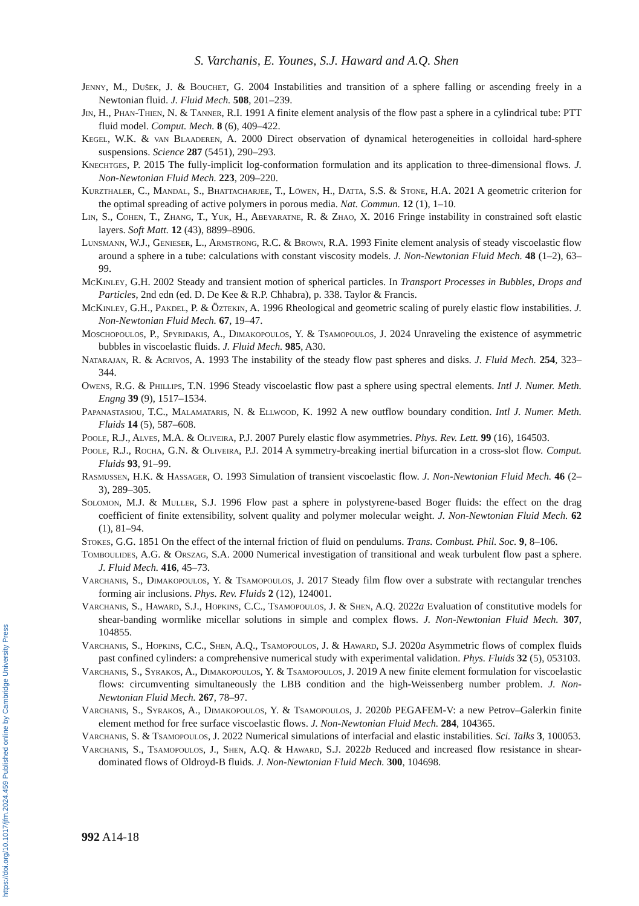S. Varchanis, E. Younes, S.J. Haward and A.Q. Shen
Jenny, M., Dušek, J. & Bouchet, G. 2004 Instabilities and transition of a sphere falling or ascending freely in a Newtonian fluid. J. Fluid Mech. 508, 201–239.
Jin, H., Phan-Thien, N. & Tanner, R.I. 1991 A finite element analysis of the flow past a sphere in a cylindrical tube: PTT fluid model. Comput. Mech. 8 (6), 409–422.
Kegel, W.K. & van Blaaderen, A. 2000 Direct observation of dynamical heterogeneities in colloidal hard-sphere suspensions. Science 287 (5451), 290–293.
Knechtges, P. 2015 The fully-implicit log-conformation formulation and its application to three-dimensional flows. J. Non-Newtonian Fluid Mech. 223, 209–220.
Kurzthaler, C., Mandal, S., Bhattacharjee, T., Löwen, H., Datta, S.S. & Stone, H.A. 2021 A geometric criterion for the optimal spreading of active polymers in porous media. Nat. Commun. 12 (1), 1–10.
Lin, S., Cohen, T., Zhang, T., Yuk, H., Abeyaratne, R. & Zhao, X. 2016 Fringe instability in constrained soft elastic layers. Soft Matt. 12 (43), 8899–8906.
Lunsmann, W.J., Genieser, L., Armstrong, R.C. & Brown, R.A. 1993 Finite element analysis of steady viscoelastic flow around a sphere in a tube: calculations with constant viscosity models. J. Non-Newtonian Fluid Mech. 48 (1–2), 63–99.
McKinley, G.H. 2002 Steady and transient motion of spherical particles. In Transport Processes in Bubbles, Drops and Particles, 2nd edn (ed. D. De Kee & R.P. Chhabra), p. 338. Taylor & Francis.
McKinley, G.H., Pakdel, P. & Öztekin, A. 1996 Rheological and geometric scaling of purely elastic flow instabilities. J. Non-Newtonian Fluid Mech. 67, 19–47.
Moschopoulos, P., Spyridakis, A., Dimakopoulos, Y. & Tsamopoulos, J. 2024 Unraveling the existence of asymmetric bubbles in viscoelastic fluids. J. Fluid Mech. 985, A30.
Natarajan, R. & Acrivos, A. 1993 The instability of the steady flow past spheres and disks. J. Fluid Mech. 254, 323–344.
Owens, R.G. & Phillips, T.N. 1996 Steady viscoelastic flow past a sphere using spectral elements. Intl J. Numer. Meth. Engng 39 (9), 1517–1534.
Papanastasiou, T.C., Malamataris, N. & Ellwood, K. 1992 A new outflow boundary condition. Intl J. Numer. Meth. Fluids 14 (5), 587–608.
Poole, R.J., Alves, M.A. & Oliveira, P.J. 2007 Purely elastic flow asymmetries. Phys. Rev. Lett. 99 (16), 164503.
Poole, R.J., Rocha, G.N. & Oliveira, P.J. 2014 A symmetry-breaking inertial bifurcation in a cross-slot flow. Comput. Fluids 93, 91–99.
Rasmussen, H.K. & Hassager, O. 1993 Simulation of transient viscoelastic flow. J. Non-Newtonian Fluid Mech. 46 (2–3), 289–305.
Solomon, M.J. & Muller, S.J. 1996 Flow past a sphere in polystyrene-based Boger fluids: the effect on the drag coefficient of finite extensibility, solvent quality and polymer molecular weight. J. Non-Newtonian Fluid Mech. 62 (1), 81–94.
Stokes, G.G. 1851 On the effect of the internal friction of fluid on pendulums. Trans. Combust. Phil. Soc. 9, 8–106.
Tomboulides, A.G. & Orszag, S.A. 2000 Numerical investigation of transitional and weak turbulent flow past a sphere. J. Fluid Mech. 416, 45–73.
Varchanis, S., Dimakopoulos, Y. & Tsamopoulos, J. 2017 Steady film flow over a substrate with rectangular trenches forming air inclusions. Phys. Rev. Fluids 2 (12), 124001.
Varchanis, S., Haward, S.J., Hopkins, C.C., Tsamopoulos, J. & Shen, A.Q. 2022a Evaluation of constitutive models for shear-banding wormlike micellar solutions in simple and complex flows. J. Non-Newtonian Fluid Mech. 307, 104855.
Varchanis, S., Hopkins, C.C., Shen, A.Q., Tsamopoulos, J. & Haward, S.J. 2020a Asymmetric flows of complex fluids past confined cylinders: a comprehensive numerical study with experimental validation. Phys. Fluids 32 (5), 053103.
Varchanis, S., Syrakos, A., Dimakopoulos, Y. & Tsamopoulos, J. 2019 A new finite element formulation for viscoelastic flows: circumventing simultaneously the LBB condition and the high-Weissenberg number problem. J. Non-Newtonian Fluid Mech. 267, 78–97.
Varchanis, S., Syrakos, A., Dimakopoulos, Y. & Tsamopoulos, J. 2020b PEGAFEM-V: a new Petrov–Galerkin finite element method for free surface viscoelastic flows. J. Non-Newtonian Fluid Mech. 284, 104365.
Varchanis, S. & Tsamopoulos, J. 2022 Numerical simulations of interfacial and elastic instabilities. Sci. Talks 3, 100053.
Varchanis, S., Tsamopoulos, J., Shen, A.Q. & Haward, S.J. 2022b Reduced and increased flow resistance in shear-dominated flows of Oldroyd-B fluids. J. Non-Newtonian Fluid Mech. 300, 104698.
992 A14-18
https://doi.org/10.1017/jfm.2024.459 Published online by Cambridge University Press